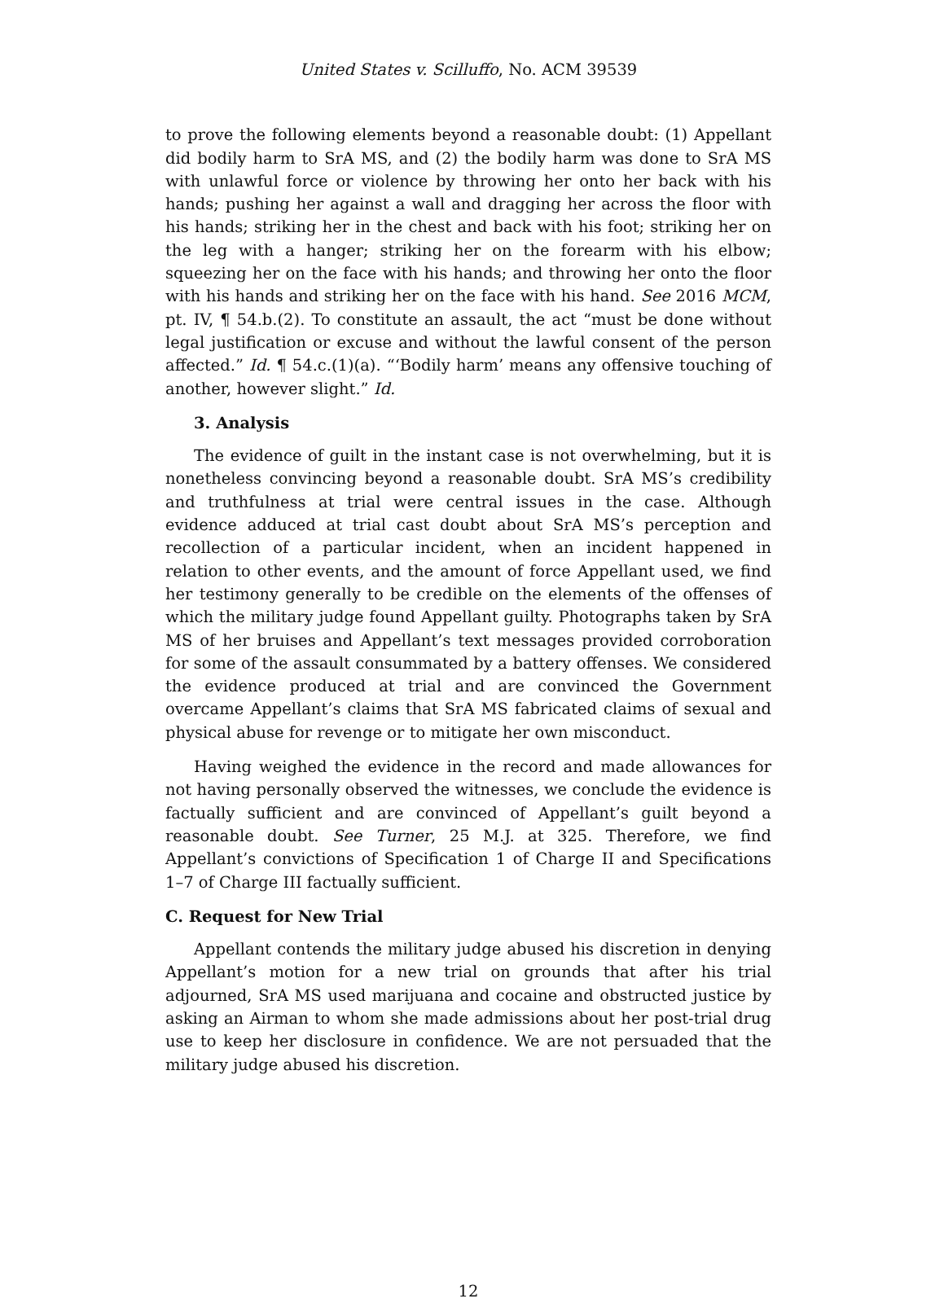United States v. Scilluffo, No. ACM 39539
to prove the following elements beyond a reasonable doubt: (1) Appellant did bodily harm to SrA MS, and (2) the bodily harm was done to SrA MS with unlawful force or violence by throwing her onto her back with his hands; pushing her against a wall and dragging her across the floor with his hands; striking her in the chest and back with his foot; striking her on the leg with a hanger; striking her on the forearm with his elbow; squeezing her on the face with his hands; and throwing her onto the floor with his hands and striking her on the face with his hand. See 2016 MCM, pt. IV, ¶ 54.b.(2). To constitute an assault, the act “must be done without legal justification or excuse and without the lawful consent of the person affected.” Id. ¶ 54.c.(1)(a). “‘Bodily harm’ means any offensive touching of another, however slight.” Id.
3. Analysis
The evidence of guilt in the instant case is not overwhelming, but it is nonetheless convincing beyond a reasonable doubt. SrA MS’s credibility and truthfulness at trial were central issues in the case. Although evidence adduced at trial cast doubt about SrA MS’s perception and recollection of a particular incident, when an incident happened in relation to other events, and the amount of force Appellant used, we find her testimony generally to be credible on the elements of the offenses of which the military judge found Appellant guilty. Photographs taken by SrA MS of her bruises and Appellant’s text messages provided corroboration for some of the assault consummated by a battery offenses. We considered the evidence produced at trial and are convinced the Government overcame Appellant’s claims that SrA MS fabricated claims of sexual and physical abuse for revenge or to mitigate her own misconduct.
Having weighed the evidence in the record and made allowances for not having personally observed the witnesses, we conclude the evidence is factually sufficient and are convinced of Appellant’s guilt beyond a reasonable doubt. See Turner, 25 M.J. at 325. Therefore, we find Appellant’s convictions of Specification 1 of Charge II and Specifications 1–7 of Charge III factually sufficient.
C. Request for New Trial
Appellant contends the military judge abused his discretion in denying Appellant’s motion for a new trial on grounds that after his trial adjourned, SrA MS used marijuana and cocaine and obstructed justice by asking an Airman to whom she made admissions about her post-trial drug use to keep her disclosure in confidence. We are not persuaded that the military judge abused his discretion.
12